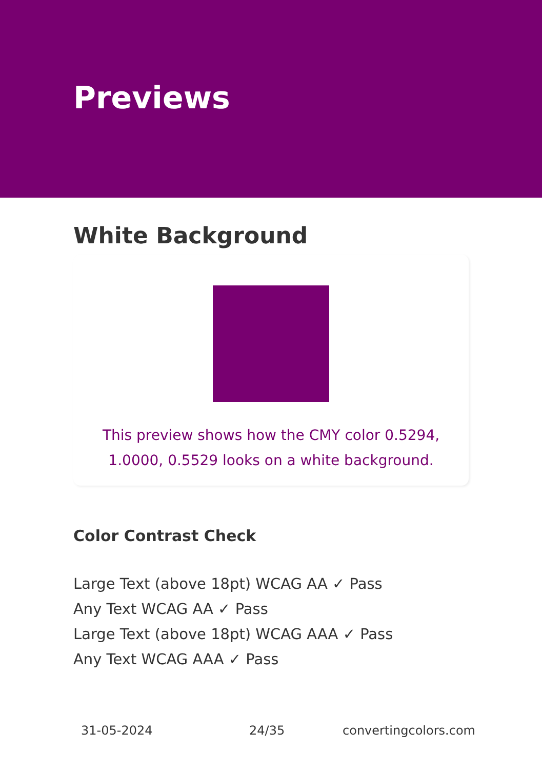Previews
White Background
This preview shows how the CMY color 0.5294, 1.0000, 0.5529 looks on a white background.
Color Contrast Check
Large Text (above 18pt) WCAG AA ✓ Pass
Any Text WCAG AA ✓ Pass
Large Text (above 18pt) WCAG AAA ✓ Pass
Any Text WCAG AAA ✓ Pass
31-05-2024 24/35 convertingcolors.com